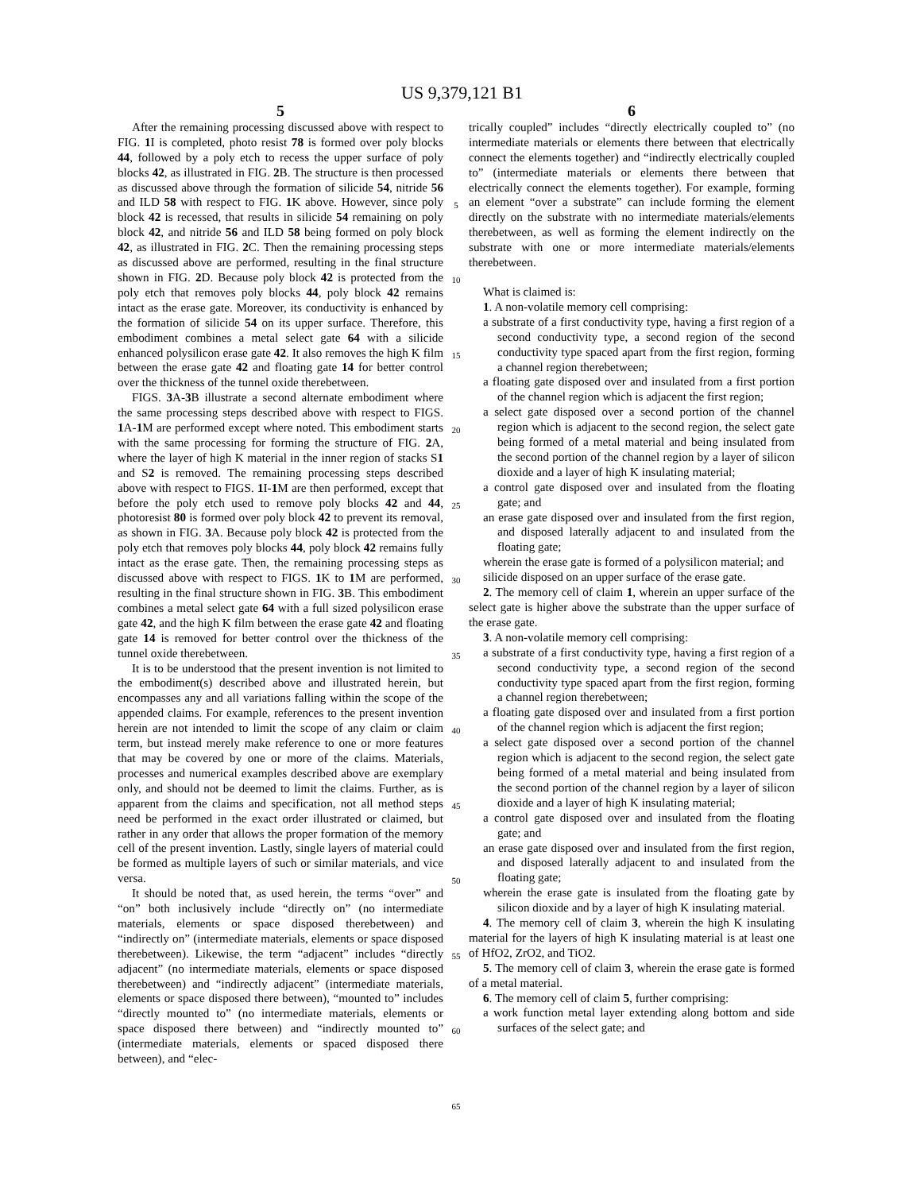US 9,379,121 B1
5
After the remaining processing discussed above with respect to FIG. 1 I is completed, photo resist 78 is formed over poly blocks 44, followed by a poly etch to recess the upper surface of poly blocks 42, as illustrated in FIG. 2 B. The structure is then processed as discussed above through the formation of silicide 54, nitride 56 and ILD 58 with respect to FIG. 1 K above. However, since poly block 42 is recessed, that results in silicide 54 remaining on poly block 42, and nitride 56 and ILD 58 being formed on poly block 42, as illustrated in FIG. 2 C. Then the remaining processing steps as discussed above are performed, resulting in the final structure shown in FIG. 2 D. Because poly block 42 is protected from the poly etch that removes poly blocks 44, poly block 42 remains intact as the erase gate. Moreover, its conductivity is enhanced by the formation of silicide 54 on its upper surface. Therefore, this embodiment combines a metal select gate 64 with a silicide enhanced polysilicon erase gate 42. It also removes the high K film between the erase gate 42 and floating gate 14 for better control over the thickness of the tunnel oxide therebetween.
FIGS. 3 A-3 B illustrate a second alternate embodiment where the same processing steps described above with respect to FIGS. 1 A-1 M are performed except where noted. This embodiment starts with the same processing for forming the structure of FIG. 2 A, where the layer of high K material in the inner region of stacks S1 and S2 is removed. The remaining processing steps described above with respect to FIGS. 1 I-1 M are then performed, except that before the poly etch used to remove poly blocks 42 and 44, photoresist 80 is formed over poly block 42 to prevent its removal, as shown in FIG. 3 A. Because poly block 42 is protected from the poly etch that removes poly blocks 44, poly block 42 remains fully intact as the erase gate. Then, the remaining processing steps as discussed above with respect to FIGS. 1 K to 1 M are performed, resulting in the final structure shown in FIG. 3 B. This embodiment combines a metal select gate 64 with a full sized polysilicon erase gate 42, and the high K film between the erase gate 42 and floating gate 14 is removed for better control over the thickness of the tunnel oxide therebetween.
It is to be understood that the present invention is not limited to the embodiment(s) described above and illustrated herein, but encompasses any and all variations falling within the scope of the appended claims. For example, references to the present invention herein are not intended to limit the scope of any claim or claim term, but instead merely make reference to one or more features that may be covered by one or more of the claims. Materials, processes and numerical examples described above are exemplary only, and should not be deemed to limit the claims. Further, as is apparent from the claims and specification, not all method steps need be performed in the exact order illustrated or claimed, but rather in any order that allows the proper formation of the memory cell of the present invention. Lastly, single layers of material could be formed as multiple layers of such or similar materials, and vice versa.
It should be noted that, as used herein, the terms “over” and “on” both inclusively include “directly on” (no intermediate materials, elements or space disposed therebetween) and “indirectly on” (intermediate materials, elements or space disposed therebetween). Likewise, the term “adjacent” includes “directly adjacent” (no intermediate materials, elements or space disposed therebetween) and “indirectly adjacent” (intermediate materials, elements or space disposed there between), “mounted to” includes “directly mounted to” (no intermediate materials, elements or space disposed there between) and “indirectly mounted to” (intermediate materials, elements or spaced disposed there between), and “elec-
5
10
15
20
25
30
35
40
45
50
55
60
65
6
trically coupled” includes “directly electrically coupled to” (no intermediate materials or elements there between that electrically connect the elements together) and “indirectly electrically coupled to” (intermediate materials or elements there between that electrically connect the elements together). For example, forming an element “over a substrate” can include forming the element directly on the substrate with no intermediate materials/elements therebetween, as well as forming the element indirectly on the substrate with one or more intermediate materials/elements therebetween.
What is claimed is:
1. A non-volatile memory cell comprising:
a substrate of a first conductivity type, having a first region of a second conductivity type, a second region of the second conductivity type spaced apart from the first region, forming a channel region therebetween;
a floating gate disposed over and insulated from a first portion of the channel region which is adjacent the first region;
a select gate disposed over a second portion of the channel region which is adjacent to the second region, the select gate being formed of a metal material and being insulated from the second portion of the channel region by a layer of silicon dioxide and a layer of high K insulating material;
a control gate disposed over and insulated from the floating gate; and
an erase gate disposed over and insulated from the first region, and disposed laterally adjacent to and insulated from the floating gate;
wherein the erase gate is formed of a polysilicon material; and
silicide disposed on an upper surface of the erase gate.
2. The memory cell of claim 1, wherein an upper surface of the select gate is higher above the substrate than the upper surface of the erase gate.
3. A non-volatile memory cell comprising:
a substrate of a first conductivity type, having a first region of a second conductivity type, a second region of the second conductivity type spaced apart from the first region, forming a channel region therebetween;
a floating gate disposed over and insulated from a first portion of the channel region which is adjacent the first region;
a select gate disposed over a second portion of the channel region which is adjacent to the second region, the select gate being formed of a metal material and being insulated from the second portion of the channel region by a layer of silicon dioxide and a layer of high K insulating material;
a control gate disposed over and insulated from the floating gate; and
an erase gate disposed over and insulated from the first region, and disposed laterally adjacent to and insulated from the floating gate;
wherein the erase gate is insulated from the floating gate by silicon dioxide and by a layer of high K insulating material.
4. The memory cell of claim 3, wherein the high K insulating material for the layers of high K insulating material is at least one of HfO2, ZrO2, and TiO2.
5. The memory cell of claim 3, wherein the erase gate is formed of a metal material.
6. The memory cell of claim 5, further comprising:
a work function metal layer extending along bottom and side surfaces of the select gate; and